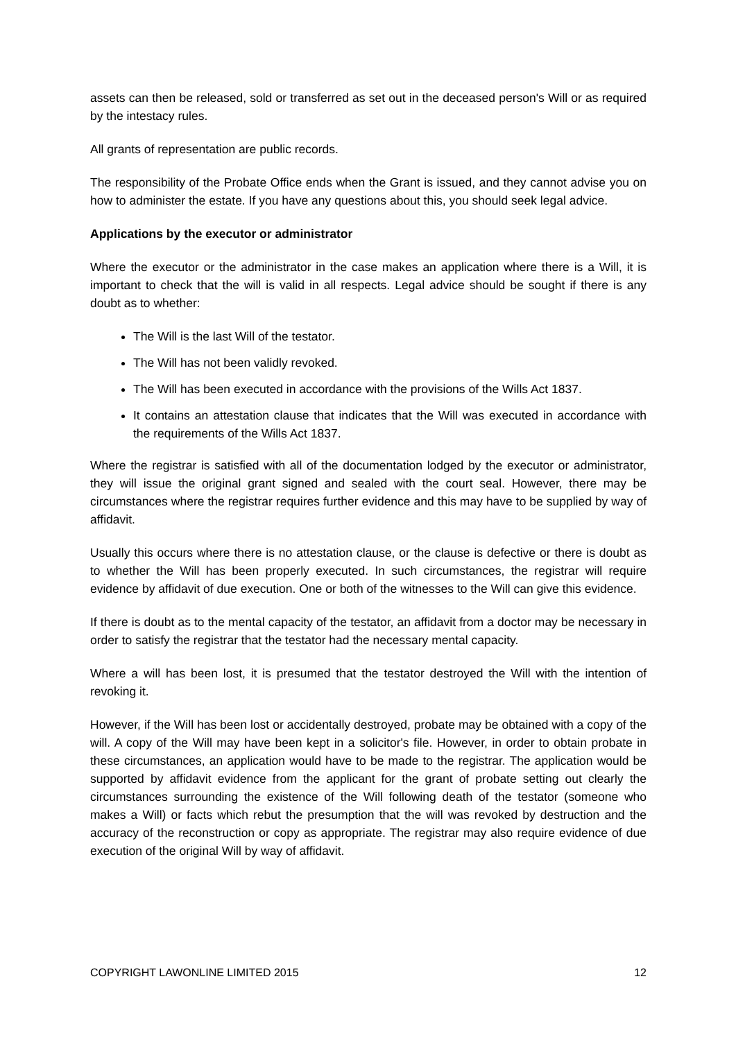assets can then be released, sold or transferred as set out in the deceased person's Will or as required by the intestacy rules.
All grants of representation are public records.
The responsibility of the Probate Office ends when the Grant is issued, and they cannot advise you on how to administer the estate. If you have any questions about this, you should seek legal advice.
Applications by the executor or administrator
Where the executor or the administrator in the case makes an application where there is a Will, it is important to check that the will is valid in all respects. Legal advice should be sought if there is any doubt as to whether:
The Will is the last Will of the testator.
The Will has not been validly revoked.
The Will has been executed in accordance with the provisions of the Wills Act 1837.
It contains an attestation clause that indicates that the Will was executed in accordance with the requirements of the Wills Act 1837.
Where the registrar is satisfied with all of the documentation lodged by the executor or administrator, they will issue the original grant signed and sealed with the court seal. However, there may be circumstances where the registrar requires further evidence and this may have to be supplied by way of affidavit.
Usually this occurs where there is no attestation clause, or the clause is defective or there is doubt as to whether the Will has been properly executed. In such circumstances, the registrar will require evidence by affidavit of due execution. One or both of the witnesses to the Will can give this evidence.
If there is doubt as to the mental capacity of the testator, an affidavit from a doctor may be necessary in order to satisfy the registrar that the testator had the necessary mental capacity.
Where a will has been lost, it is presumed that the testator destroyed the Will with the intention of revoking it.
However, if the Will has been lost or accidentally destroyed, probate may be obtained with a copy of the will. A copy of the Will may have been kept in a solicitor's file. However, in order to obtain probate in these circumstances, an application would have to be made to the registrar. The application would be supported by affidavit evidence from the applicant for the grant of probate setting out clearly the circumstances surrounding the existence of the Will following death of the testator (someone who makes a Will) or facts which rebut the presumption that the will was revoked by destruction and the accuracy of the reconstruction or copy as appropriate. The registrar may also require evidence of due execution of the original Will by way of affidavit.
COPYRIGHT LAWONLINE LIMITED 2015 12